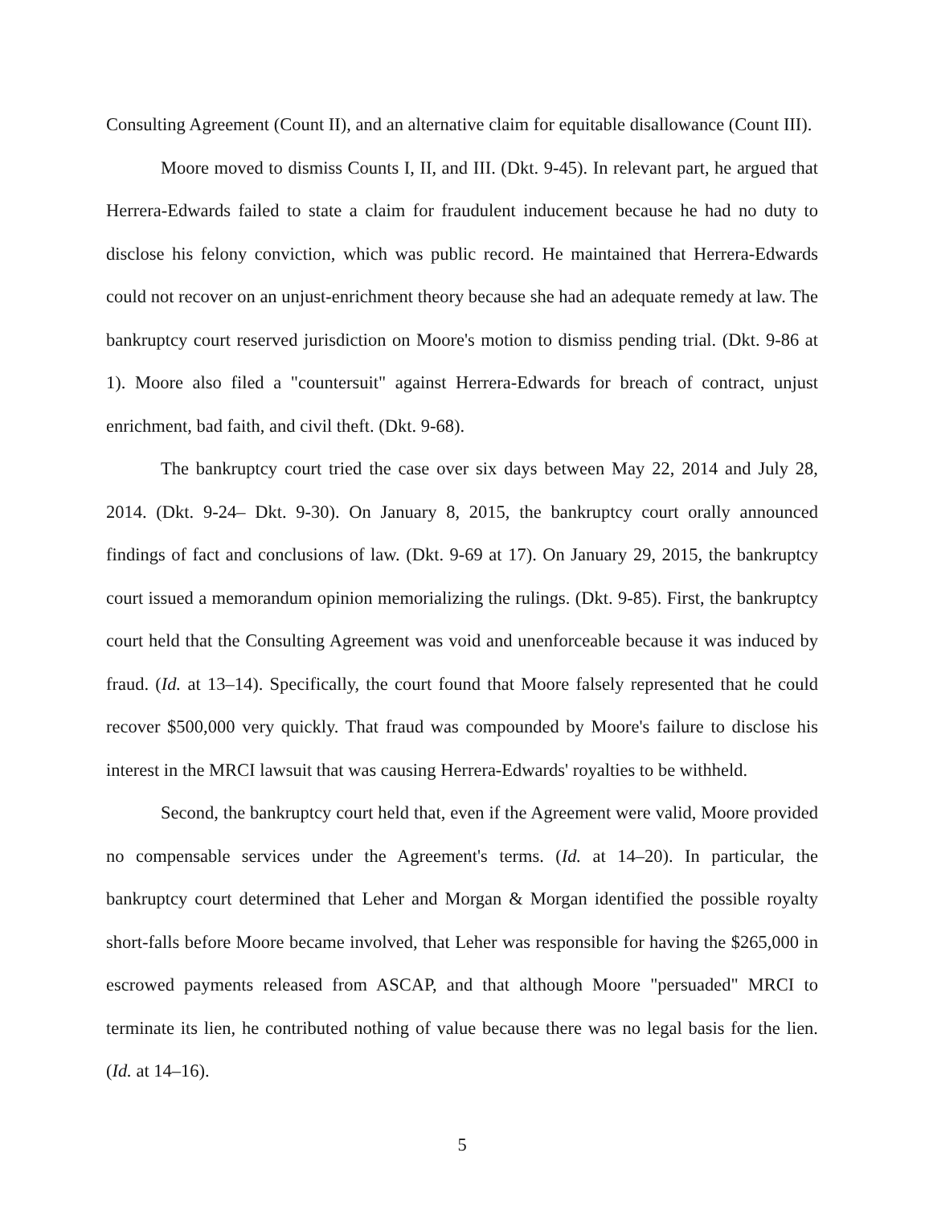Consulting Agreement (Count II), and an alternative claim for equitable disallowance (Count III).
Moore moved to dismiss Counts I, II, and III. (Dkt. 9-45). In relevant part, he argued that Herrera-Edwards failed to state a claim for fraudulent inducement because he had no duty to disclose his felony conviction, which was public record. He maintained that Herrera-Edwards could not recover on an unjust-enrichment theory because she had an adequate remedy at law. The bankruptcy court reserved jurisdiction on Moore's motion to dismiss pending trial. (Dkt. 9-86 at 1). Moore also filed a "countersuit" against Herrera-Edwards for breach of contract, unjust enrichment, bad faith, and civil theft. (Dkt. 9-68).
The bankruptcy court tried the case over six days between May 22, 2014 and July 28, 2014. (Dkt. 9-24– Dkt. 9-30). On January 8, 2015, the bankruptcy court orally announced findings of fact and conclusions of law. (Dkt. 9-69 at 17). On January 29, 2015, the bankruptcy court issued a memorandum opinion memorializing the rulings. (Dkt. 9-85). First, the bankruptcy court held that the Consulting Agreement was void and unenforceable because it was induced by fraud. (Id. at 13–14). Specifically, the court found that Moore falsely represented that he could recover $500,000 very quickly. That fraud was compounded by Moore's failure to disclose his interest in the MRCI lawsuit that was causing Herrera-Edwards' royalties to be withheld.
Second, the bankruptcy court held that, even if the Agreement were valid, Moore provided no compensable services under the Agreement's terms. (Id. at 14–20). In particular, the bankruptcy court determined that Leher and Morgan & Morgan identified the possible royalty short-falls before Moore became involved, that Leher was responsible for having the $265,000 in escrowed payments released from ASCAP, and that although Moore "persuaded" MRCI to terminate its lien, he contributed nothing of value because there was no legal basis for the lien. (Id. at 14–16).
5